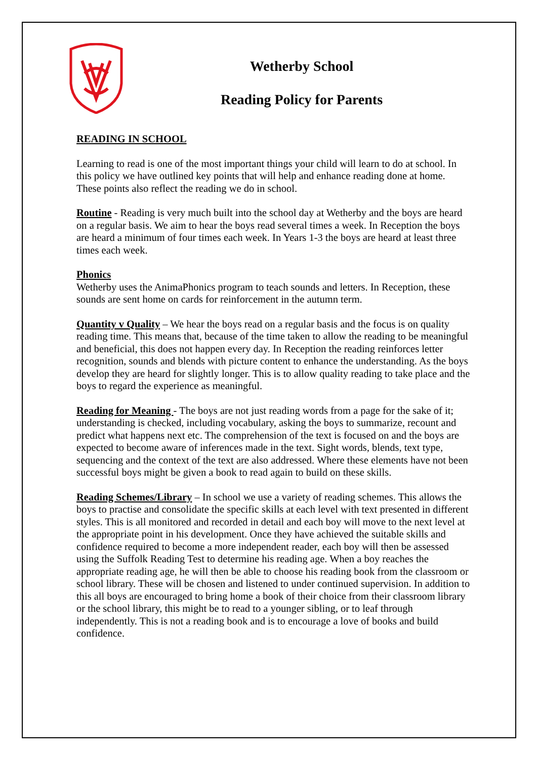Wetherby School
Reading Policy for Parents
READING IN SCHOOL
Learning to read is one of the most important things your child will learn to do at school. In this policy we have outlined key points that will help and enhance reading done at home. These points also reflect the reading we do in school.
Routine - Reading is very much built into the school day at Wetherby and the boys are heard on a regular basis. We aim to hear the boys read several times a week. In Reception the boys are heard a minimum of four times each week. In Years 1-3 the boys are heard at least three times each week.
Phonics
Wetherby uses the AnimaPhonics program to teach sounds and letters. In Reception, these sounds are sent home on cards for reinforcement in the autumn term.
Quantity v Quality – We hear the boys read on a regular basis and the focus is on quality reading time. This means that, because of the time taken to allow the reading to be meaningful and beneficial, this does not happen every day. In Reception the reading reinforces letter recognition, sounds and blends with picture content to enhance the understanding. As the boys develop they are heard for slightly longer. This is to allow quality reading to take place and the boys to regard the experience as meaningful.
Reading for Meaning - The boys are not just reading words from a page for the sake of it; understanding is checked, including vocabulary, asking the boys to summarize, recount and predict what happens next etc. The comprehension of the text is focused on and the boys are expected to become aware of inferences made in the text. Sight words, blends, text type, sequencing and the context of the text are also addressed. Where these elements have not been successful boys might be given a book to read again to build on these skills.
Reading Schemes/Library – In school we use a variety of reading schemes. This allows the boys to practise and consolidate the specific skills at each level with text presented in different styles. This is all monitored and recorded in detail and each boy will move to the next level at the appropriate point in his development. Once they have achieved the suitable skills and confidence required to become a more independent reader, each boy will then be assessed using the Suffolk Reading Test to determine his reading age. When a boy reaches the appropriate reading age, he will then be able to choose his reading book from the classroom or school library. These will be chosen and listened to under continued supervision. In addition to this all boys are encouraged to bring home a book of their choice from their classroom library or the school library, this might be to read to a younger sibling, or to leaf through independently. This is not a reading book and is to encourage a love of books and build confidence.